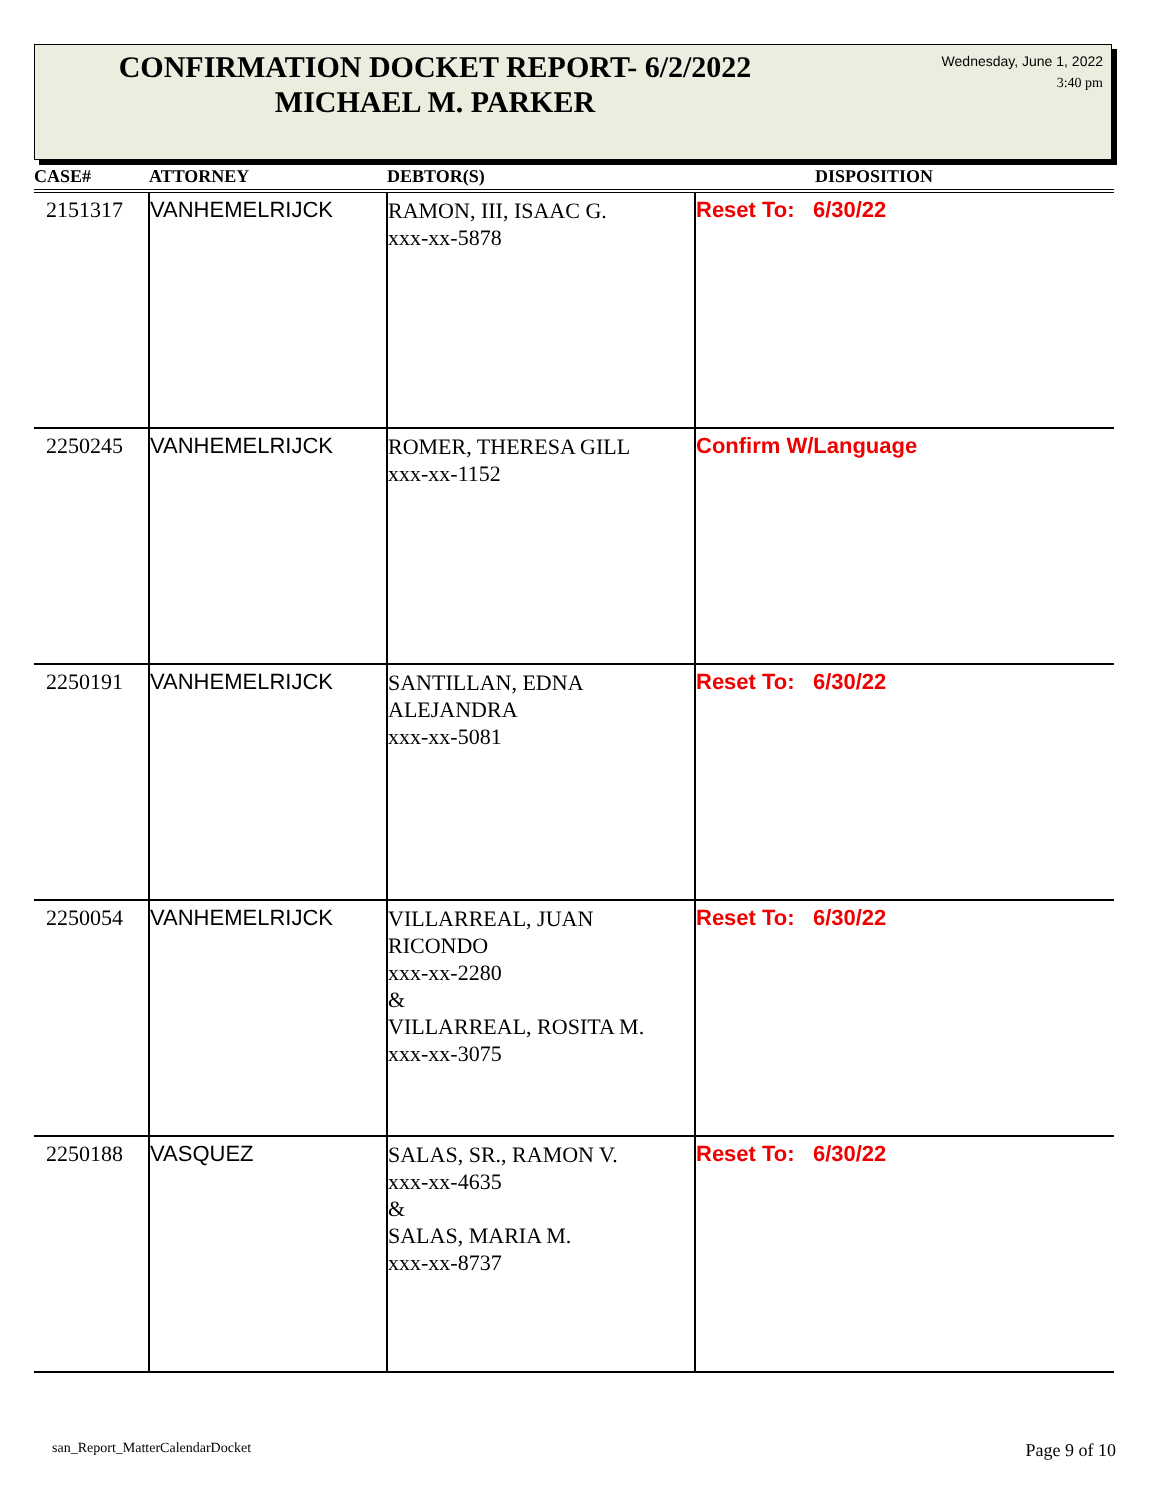CONFIRMATION DOCKET REPORT- 6/2/2022
MICHAEL M. PARKER
Wednesday, June 1, 2022
3:40 pm
| CASE# | ATTORNEY | DEBTOR(S) | DISPOSITION |
| --- | --- | --- | --- |
| 2151317 | VANHEMELRIJCK | RAMON, III, ISAAC G. xxx-xx-5878 | Reset To: 6/30/22 |
| 2250245 | VANHEMELRIJCK | ROMER, THERESA GILL xxx-xx-1152 | Confirm W/Language |
| 2250191 | VANHEMELRIJCK | SANTILLAN, EDNA ALEJANDRA xxx-xx-5081 | Reset To: 6/30/22 |
| 2250054 | VANHEMELRIJCK | VILLARREAL, JUAN RICONDO xxx-xx-2280 & VILLARREAL, ROSITA M. xxx-xx-3075 | Reset To: 6/30/22 |
| 2250188 | VASQUEZ | SALAS, SR., RAMON V. xxx-xx-4635 & SALAS, MARIA M. xxx-xx-8737 | Reset To: 6/30/22 |
san_Report_MatterCalendarDocket Page 9 of 10